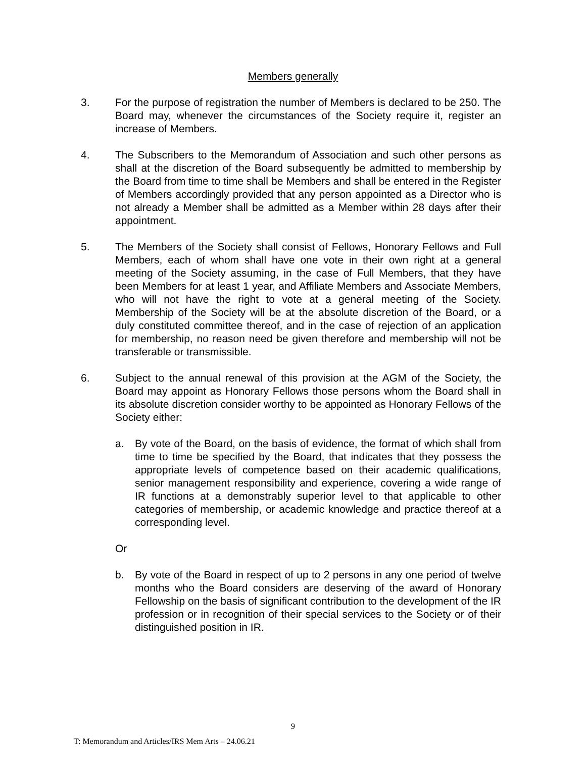Members generally
3. For the purpose of registration the number of Members is declared to be 250. The Board may, whenever the circumstances of the Society require it, register an increase of Members.
4. The Subscribers to the Memorandum of Association and such other persons as shall at the discretion of the Board subsequently be admitted to membership by the Board from time to time shall be Members and shall be entered in the Register of Members accordingly provided that any person appointed as a Director who is not already a Member shall be admitted as a Member within 28 days after their appointment.
5. The Members of the Society shall consist of Fellows, Honorary Fellows and Full Members, each of whom shall have one vote in their own right at a general meeting of the Society assuming, in the case of Full Members, that they have been Members for at least 1 year, and Affiliate Members and Associate Members, who will not have the right to vote at a general meeting of the Society. Membership of the Society will be at the absolute discretion of the Board, or a duly constituted committee thereof, and in the case of rejection of an application for membership, no reason need be given therefore and membership will not be transferable or transmissible.
6. Subject to the annual renewal of this provision at the AGM of the Society, the Board may appoint as Honorary Fellows those persons whom the Board shall in its absolute discretion consider worthy to be appointed as Honorary Fellows of the Society either:
a. By vote of the Board, on the basis of evidence, the format of which shall from time to time be specified by the Board, that indicates that they possess the appropriate levels of competence based on their academic qualifications, senior management responsibility and experience, covering a wide range of IR functions at a demonstrably superior level to that applicable to other categories of membership, or academic knowledge and practice thereof at a corresponding level.
Or
b. By vote of the Board in respect of up to 2 persons in any one period of twelve months who the Board considers are deserving of the award of Honorary Fellowship on the basis of significant contribution to the development of the IR profession or in recognition of their special services to the Society or of their distinguished position in IR.
9
T: Memorandum and Articles/IRS Mem Arts – 24.06.21